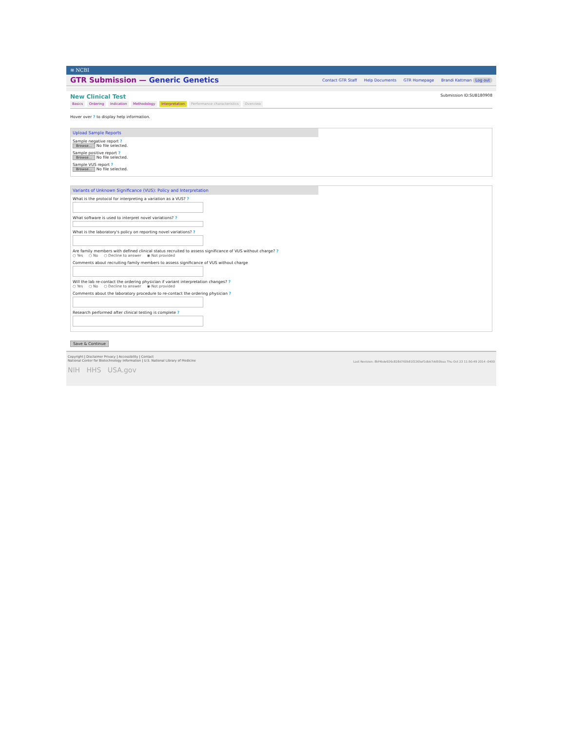≋ NCBI
GTR Submission — Generic Genetics
Contact GTR Staff Help Documents GTR Homepage Brandi Kattman Log out
New Clinical Test
Submission ID:SUB180908
Basics Ordering Indication Methodology Interpretation Performance characteristics Overview
Hover over ? to display help information.
Upload Sample Reports
Sample negative report ?
Browse... No file selected.
Sample positive report ?
Browse... No file selected.
Sample VUS report ?
Browse... No file selected.
Variants of Unknown Significance (VUS): Policy and Interpretation
What is the protocol for interpreting a variation as a VUS? ?
What software is used to interpret novel variations? ?
What is the laboratory's policy on reporting novel variations? ?
Are family members with defined clinical status recruited to assess significance of VUS without charge? ?
○ Yes ○ No ○ Decline to answer ◉ Not provided
Comments about recruiting family members to assess significance of VUS without charge
Will the lab re-contact the ordering physician if variant interpretation changes? ?
○ Yes ○ No ○ Decline to answer ◉ Not provided
Comments about the laboratory procedure to re-contact the ordering physician ?
Research performed after clinical testing is complete ?
Save & Continue
Copyright | Disclaimer Privacy | Accessibility | Contact
National Center for Biotechnology Information | U.S. National Library of Medicine
Last Revision: 8bf4bde926c828d760b81f2265ef1dbb7dd50baa Thu Oct 23 11:50:49 2014 -0400
NIH HHS USA.gov